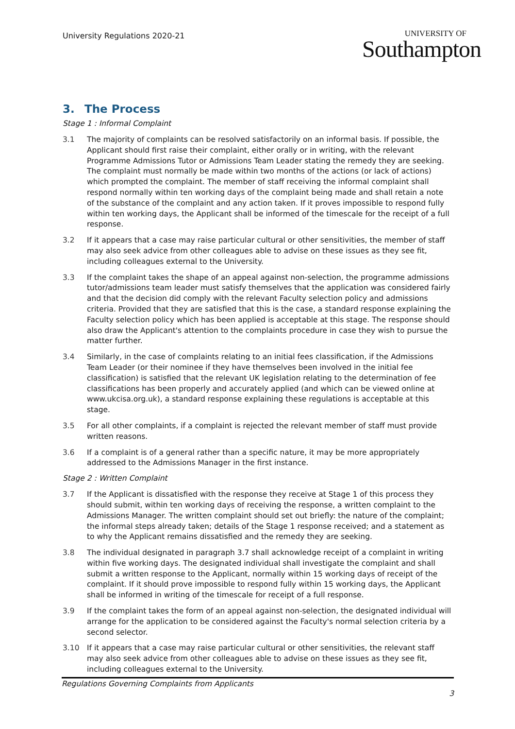University Regulations 2020-21
UNIVERSITY OF
Southampton
3. The Process
Stage 1 : Informal Complaint
3.1 The majority of complaints can be resolved satisfactorily on an informal basis. If possible, the Applicant should first raise their complaint, either orally or in writing, with the relevant Programme Admissions Tutor or Admissions Team Leader stating the remedy they are seeking. The complaint must normally be made within two months of the actions (or lack of actions) which prompted the complaint. The member of staff receiving the informal complaint shall respond normally within ten working days of the complaint being made and shall retain a note of the substance of the complaint and any action taken. If it proves impossible to respond fully within ten working days, the Applicant shall be informed of the timescale for the receipt of a full response.
3.2 If it appears that a case may raise particular cultural or other sensitivities, the member of staff may also seek advice from other colleagues able to advise on these issues as they see fit, including colleagues external to the University.
3.3 If the complaint takes the shape of an appeal against non-selection, the programme admissions tutor/admissions team leader must satisfy themselves that the application was considered fairly and that the decision did comply with the relevant Faculty selection policy and admissions criteria. Provided that they are satisfied that this is the case, a standard response explaining the Faculty selection policy which has been applied is acceptable at this stage. The response should also draw the Applicant's attention to the complaints procedure in case they wish to pursue the matter further.
3.4 Similarly, in the case of complaints relating to an initial fees classification, if the Admissions Team Leader (or their nominee if they have themselves been involved in the initial fee classification) is satisfied that the relevant UK legislation relating to the determination of fee classifications has been properly and accurately applied (and which can be viewed online at www.ukcisa.org.uk), a standard response explaining these regulations is acceptable at this stage.
3.5 For all other complaints, if a complaint is rejected the relevant member of staff must provide written reasons.
3.6 If a complaint is of a general rather than a specific nature, it may be more appropriately addressed to the Admissions Manager in the first instance.
Stage 2 : Written Complaint
3.7 If the Applicant is dissatisfied with the response they receive at Stage 1 of this process they should submit, within ten working days of receiving the response, a written complaint to the Admissions Manager. The written complaint should set out briefly: the nature of the complaint; the informal steps already taken; details of the Stage 1 response received; and a statement as to why the Applicant remains dissatisfied and the remedy they are seeking.
3.8 The individual designated in paragraph 3.7 shall acknowledge receipt of a complaint in writing within five working days. The designated individual shall investigate the complaint and shall submit a written response to the Applicant, normally within 15 working days of receipt of the complaint. If it should prove impossible to respond fully within 15 working days, the Applicant shall be informed in writing of the timescale for receipt of a full response.
3.9 If the complaint takes the form of an appeal against non-selection, the designated individual will arrange for the application to be considered against the Faculty's normal selection criteria by a second selector.
3.10 If it appears that a case may raise particular cultural or other sensitivities, the relevant staff may also seek advice from other colleagues able to advise on these issues as they see fit, including colleagues external to the University.
Regulations Governing Complaints from Applicants
3